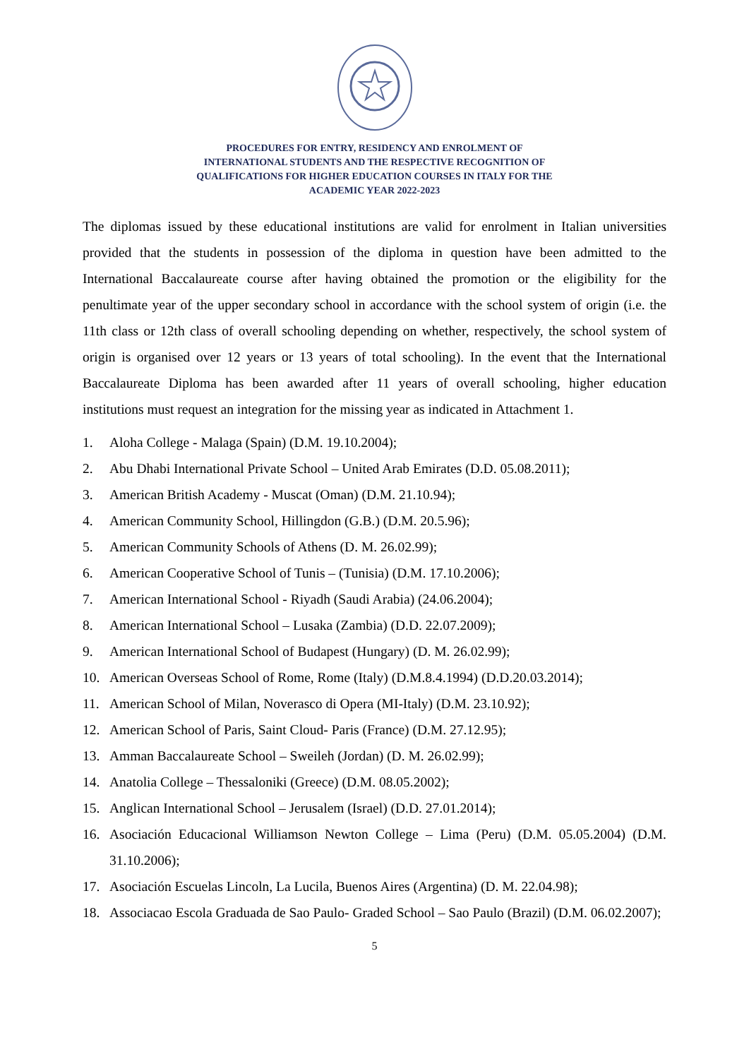PROCEDURES FOR ENTRY, RESIDENCY AND ENROLMENT OF
INTERNATIONAL STUDENTS AND THE RESPECTIVE RECOGNITION OF
QUALIFICATIONS FOR HIGHER EDUCATION COURSES IN ITALY FOR THE
ACADEMIC YEAR 2022-2023
The diplomas issued by these educational institutions are valid for enrolment in Italian universities provided that the students in possession of the diploma in question have been admitted to the International Baccalaureate course after having obtained the promotion or the eligibility for the penultimate year of the upper secondary school in accordance with the school system of origin (i.e. the 11th class or 12th class of overall schooling depending on whether, respectively, the school system of origin is organised over 12 years or 13 years of total schooling). In the event that the International Baccalaureate Diploma has been awarded after 11 years of overall schooling, higher education institutions must request an integration for the missing year as indicated in Attachment 1.
1. Aloha College - Malaga (Spain) (D.M. 19.10.2004);
2. Abu Dhabi International Private School – United Arab Emirates (D.D. 05.08.2011);
3. American British Academy - Muscat (Oman) (D.M. 21.10.94);
4. American Community School, Hillingdon (G.B.) (D.M. 20.5.96);
5. American Community Schools of Athens (D. M. 26.02.99);
6. American Cooperative School of Tunis – (Tunisia) (D.M. 17.10.2006);
7. American International School - Riyadh (Saudi Arabia) (24.06.2004);
8. American International School – Lusaka (Zambia) (D.D. 22.07.2009);
9. American International School of Budapest (Hungary) (D. M. 26.02.99);
10. American Overseas School of Rome, Rome (Italy) (D.M.8.4.1994) (D.D.20.03.2014);
11. American School of Milan, Noverasco di Opera (MI-Italy) (D.M. 23.10.92);
12. American School of Paris, Saint Cloud- Paris (France) (D.M. 27.12.95);
13. Amman Baccalaureate School – Sweileh (Jordan) (D. M. 26.02.99);
14. Anatolia College – Thessaloniki (Greece) (D.M. 08.05.2002);
15. Anglican International School – Jerusalem (Israel) (D.D. 27.01.2014);
16. Asociación Educacional Williamson Newton College – Lima (Peru) (D.M. 05.05.2004) (D.M. 31.10.2006);
17. Asociación Escuelas Lincoln, La Lucila, Buenos Aires (Argentina) (D. M. 22.04.98);
18. Associacao Escola Graduada de Sao Paulo- Graded School – Sao Paulo (Brazil) (D.M. 06.02.2007);
5